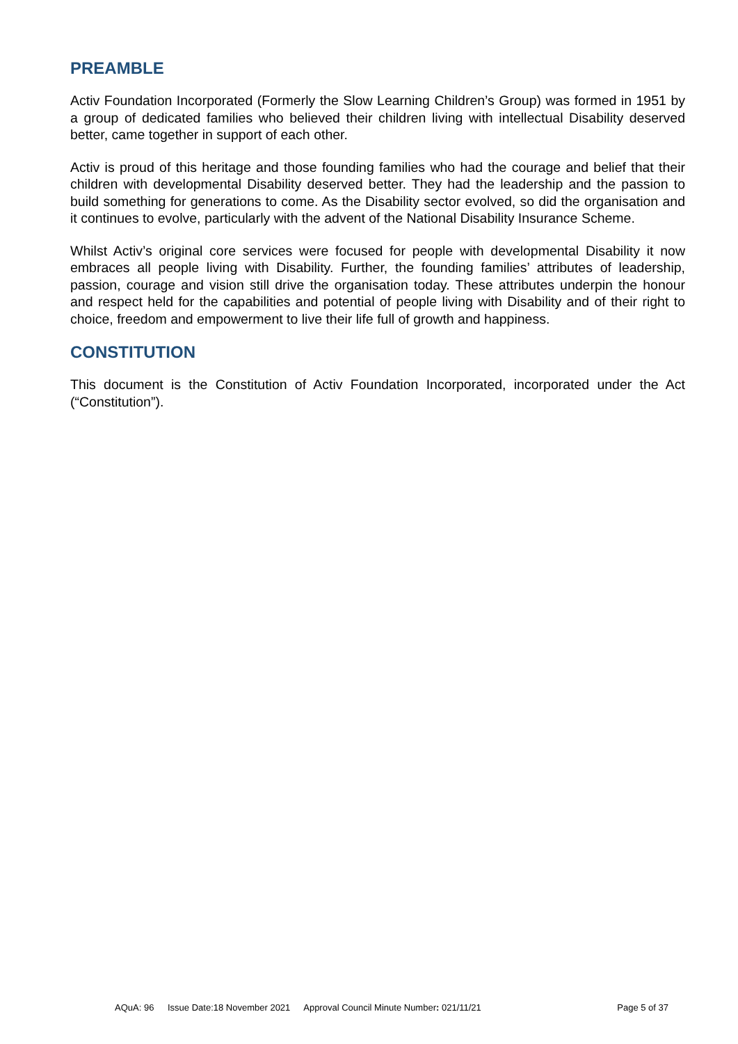PREAMBLE
Activ Foundation Incorporated (Formerly the Slow Learning Children’s Group) was formed in 1951 by a group of dedicated families who believed their children living with intellectual Disability deserved better, came together in support of each other.
Activ is proud of this heritage and those founding families who had the courage and belief that their children with developmental Disability deserved better. They had the leadership and the passion to build something for generations to come. As the Disability sector evolved, so did the organisation and it continues to evolve, particularly with the advent of the National Disability Insurance Scheme.
Whilst Activ’s original core services were focused for people with developmental Disability it now embraces all people living with Disability. Further, the founding families’ attributes of leadership, passion, courage and vision still drive the organisation today. These attributes underpin the honour and respect held for the capabilities and potential of people living with Disability and of their right to choice, freedom and empowerment to live their life full of growth and happiness.
CONSTITUTION
This document is the Constitution of Activ Foundation Incorporated, incorporated under the Act (“Constitution”).
AQuA: 96 Issue Date:18 November 2021 Approval Council Minute Number: 021/11/21
Page 5 of 37